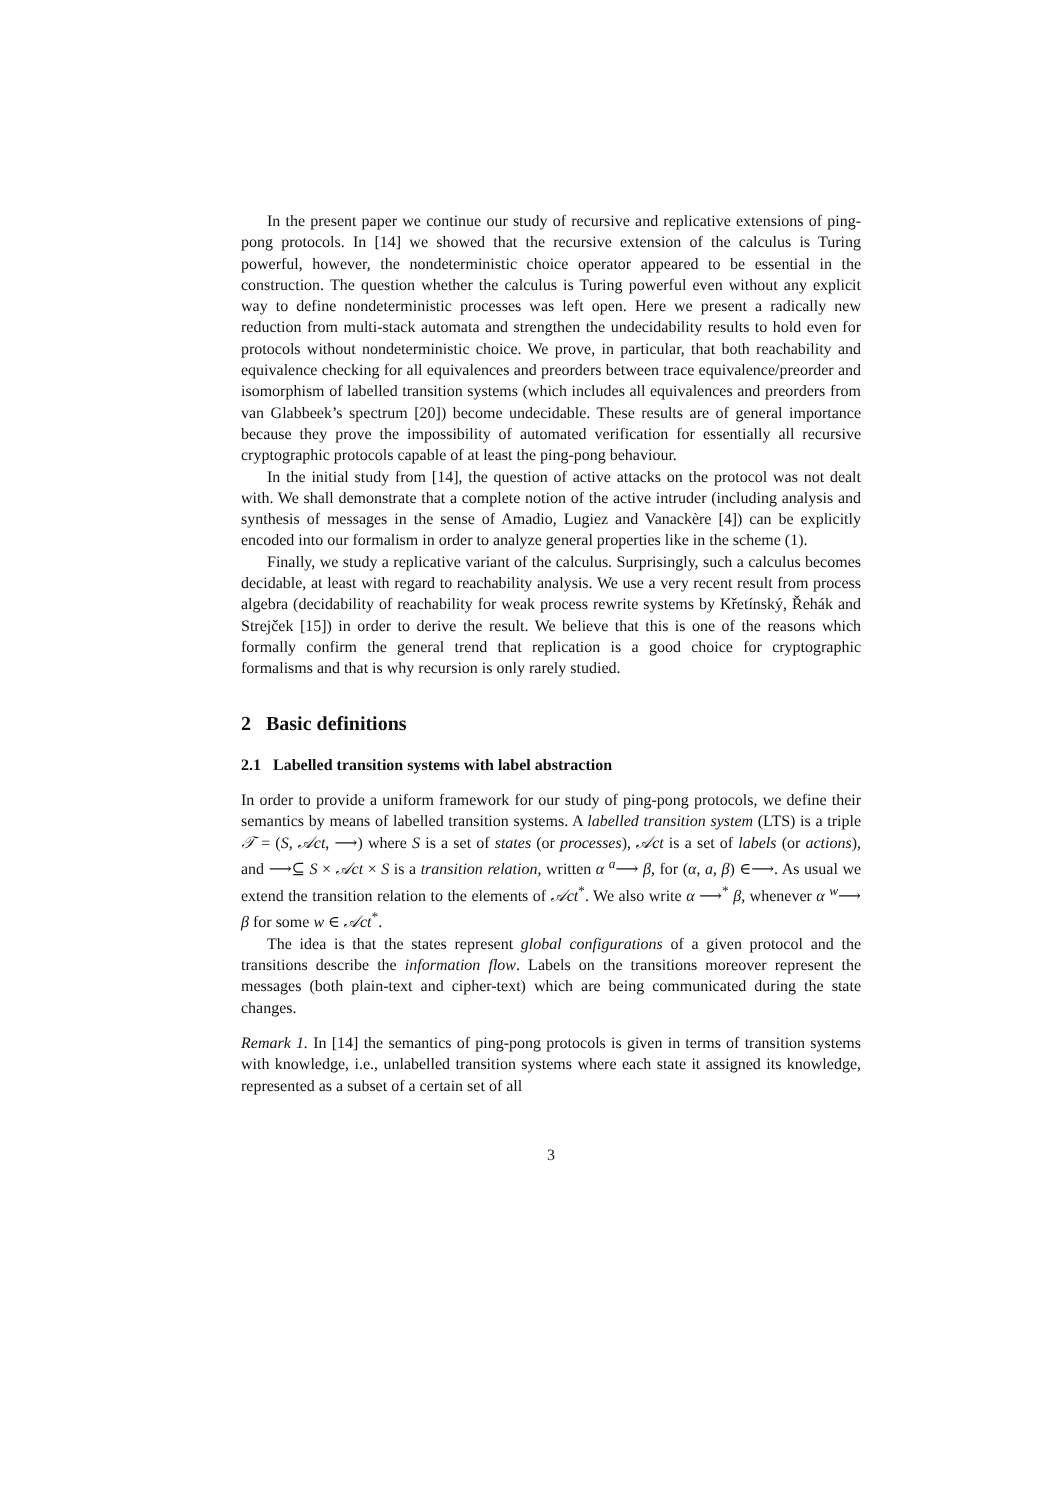In the present paper we continue our study of recursive and replicative extensions of ping-pong protocols. In [14] we showed that the recursive extension of the calculus is Turing powerful, however, the nondeterministic choice operator appeared to be essential in the construction. The question whether the calculus is Turing powerful even without any explicit way to define nondeterministic processes was left open. Here we present a radically new reduction from multi-stack automata and strengthen the undecidability results to hold even for protocols without nondeterministic choice. We prove, in particular, that both reachability and equivalence checking for all equivalences and preorders between trace equivalence/preorder and isomorphism of labelled transition systems (which includes all equivalences and preorders from van Glabbeek’s spectrum [20]) become undecidable. These results are of general importance because they prove the impossibility of automated verification for essentially all recursive cryptographic protocols capable of at least the ping-pong behaviour.
In the initial study from [14], the question of active attacks on the protocol was not dealt with. We shall demonstrate that a complete notion of the active intruder (including analysis and synthesis of messages in the sense of Amadio, Lugiez and Vanackère [4]) can be explicitly encoded into our formalism in order to analyze general properties like in the scheme (1).
Finally, we study a replicative variant of the calculus. Surprisingly, such a calculus becomes decidable, at least with regard to reachability analysis. We use a very recent result from process algebra (decidability of reachability for weak process rewrite systems by Křetínský, Řehák and Strejček [15]) in order to derive the result. We believe that this is one of the reasons which formally confirm the general trend that replication is a good choice for cryptographic formalisms and that is why recursion is only rarely studied.
2 Basic definitions
2.1 Labelled transition systems with label abstraction
In order to provide a uniform framework for our study of ping-pong protocols, we define their semantics by means of labelled transition systems. A labelled transition system (LTS) is a triple 𝒯 = (S, 𝒜ct, ⟶) where S is a set of states (or processes), 𝒜ct is a set of labels (or actions), and ⟶⊆ S × 𝒜ct × S is a transition relation, written α <sup>a</sup>⟶ β, for (α, a, β) ∈⟶. As usual we extend the transition relation to the elements of 𝒜ct<sup>*</sup>. We also write α ⟶<sup>*</sup> β, whenever α <sup>w</sup>⟶ β for some w ∈ 𝒜ct<sup>*</sup>.
The idea is that the states represent global configurations of a given protocol and the transitions describe the information flow. Labels on the transitions moreover represent the messages (both plain-text and cipher-text) which are being communicated during the state changes.
Remark 1. In [14] the semantics of ping-pong protocols is given in terms of transition systems with knowledge, i.e., unlabelled transition systems where each state it assigned its knowledge, represented as a subset of a certain set of all
3